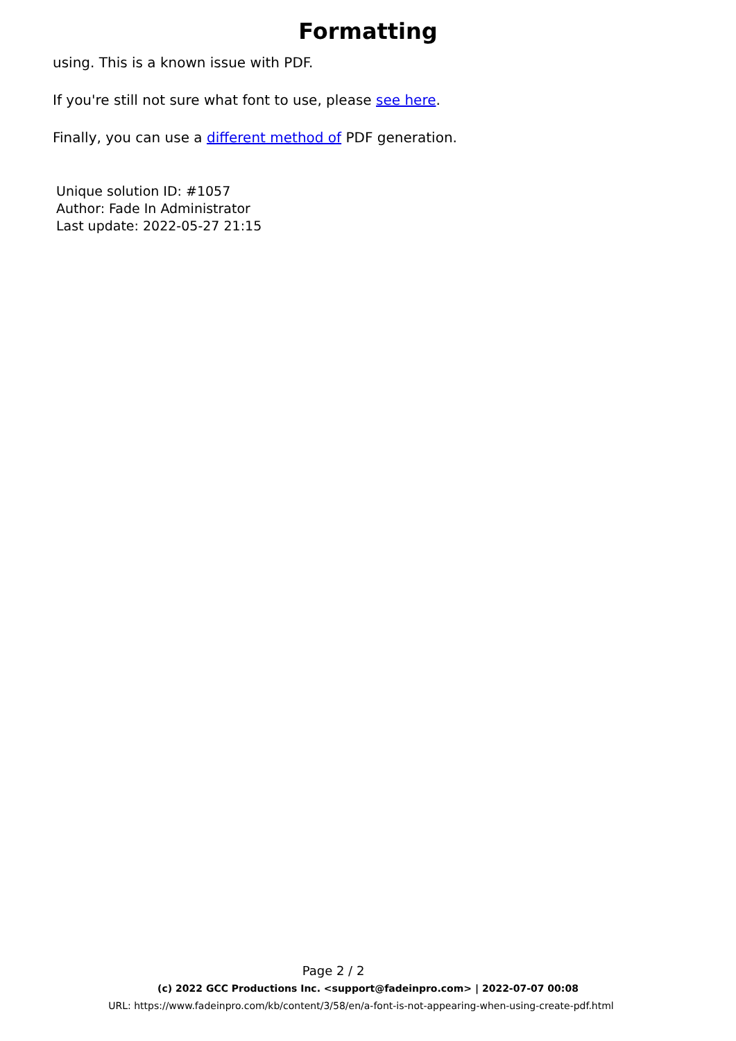Formatting
using. This is a known issue with PDF.
If you're still not sure what font to use, please see here.
Finally, you can use a different method of PDF generation.
Unique solution ID: #1057
Author: Fade In Administrator
Last update: 2022-05-27 21:15
Page 2 / 2
(c) 2022 GCC Productions Inc. <support@fadeinpro.com> | 2022-07-07 00:08
URL: https://www.fadeinpro.com/kb/content/3/58/en/a-font-is-not-appearing-when-using-create-pdf.html